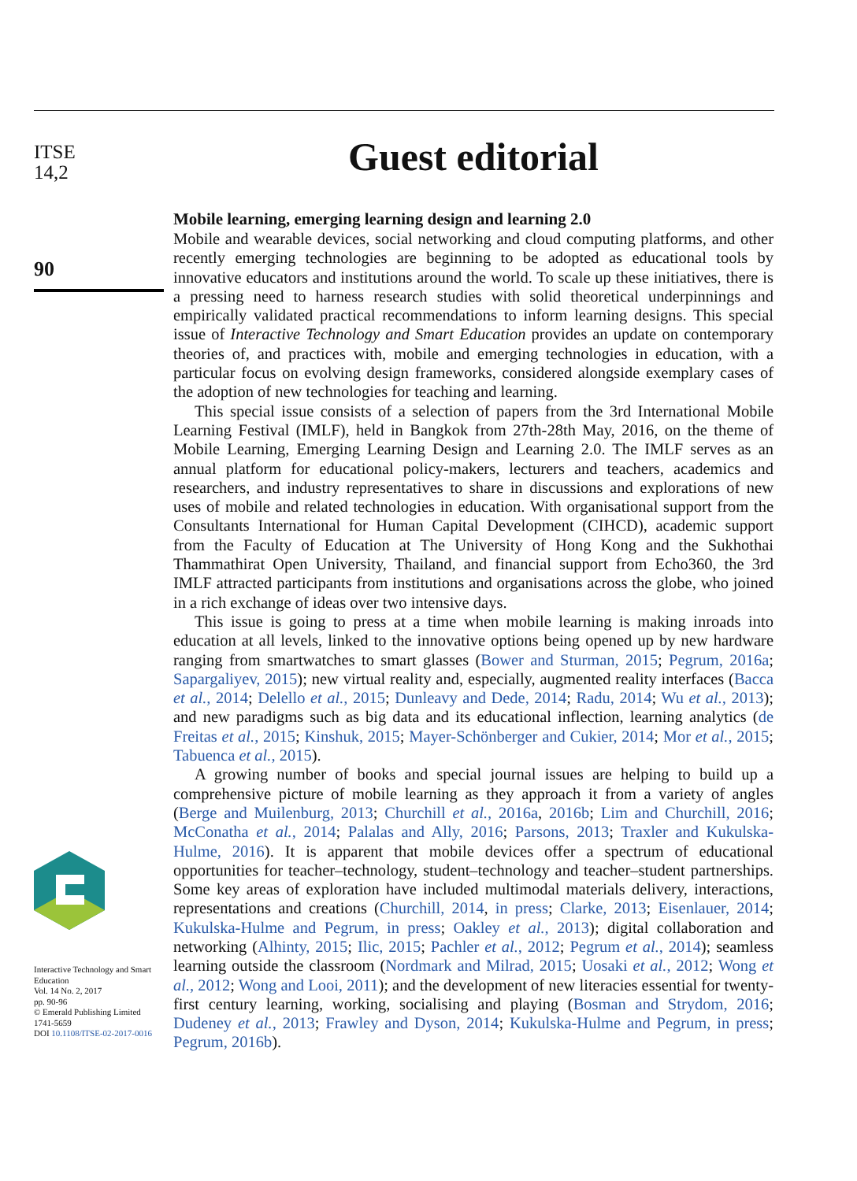ITSE
14,2
90
Interactive Technology and Smart Education
Vol. 14 No. 2, 2017
pp. 90-96
© Emerald Publishing Limited
1741-5659
DOI 10.1108/ITSE-02-2017-0016
Guest editorial
Mobile learning, emerging learning design and learning 2.0
Mobile and wearable devices, social networking and cloud computing platforms, and other recently emerging technologies are beginning to be adopted as educational tools by innovative educators and institutions around the world. To scale up these initiatives, there is a pressing need to harness research studies with solid theoretical underpinnings and empirically validated practical recommendations to inform learning designs. This special issue of Interactive Technology and Smart Education provides an update on contemporary theories of, and practices with, mobile and emerging technologies in education, with a particular focus on evolving design frameworks, considered alongside exemplary cases of the adoption of new technologies for teaching and learning.
This special issue consists of a selection of papers from the 3rd International Mobile Learning Festival (IMLF), held in Bangkok from 27th-28th May, 2016, on the theme of Mobile Learning, Emerging Learning Design and Learning 2.0. The IMLF serves as an annual platform for educational policy-makers, lecturers and teachers, academics and researchers, and industry representatives to share in discussions and explorations of new uses of mobile and related technologies in education. With organisational support from the Consultants International for Human Capital Development (CIHCD), academic support from the Faculty of Education at The University of Hong Kong and the Sukhothai Thammathirat Open University, Thailand, and financial support from Echo360, the 3rd IMLF attracted participants from institutions and organisations across the globe, who joined in a rich exchange of ideas over two intensive days.
This issue is going to press at a time when mobile learning is making inroads into education at all levels, linked to the innovative options being opened up by new hardware ranging from smartwatches to smart glasses (Bower and Sturman, 2015; Pegrum, 2016a; Sapargaliyev, 2015); new virtual reality and, especially, augmented reality interfaces (Bacca et al., 2014; Delello et al., 2015; Dunleavy and Dede, 2014; Radu, 2014; Wu et al., 2013); and new paradigms such as big data and its educational inflection, learning analytics (de Freitas et al., 2015; Kinshuk, 2015; Mayer-Schönberger and Cukier, 2014; Mor et al., 2015; Tabuenca et al., 2015).
A growing number of books and special journal issues are helping to build up a comprehensive picture of mobile learning as they approach it from a variety of angles (Berge and Muilenburg, 2013; Churchill et al., 2016a, 2016b; Lim and Churchill, 2016; McConatha et al., 2014; Palalas and Ally, 2016; Parsons, 2013; Traxler and Kukulska-Hulme, 2016). It is apparent that mobile devices offer a spectrum of educational opportunities for teacher–technology, student–technology and teacher–student partnerships. Some key areas of exploration have included multimodal materials delivery, interactions, representations and creations (Churchill, 2014, in press; Clarke, 2013; Eisenlauer, 2014; Kukulska-Hulme and Pegrum, in press; Oakley et al., 2013); digital collaboration and networking (Alhinty, 2015; Ilic, 2015; Pachler et al., 2012; Pegrum et al., 2014); seamless learning outside the classroom (Nordmark and Milrad, 2015; Uosaki et al., 2012; Wong et al., 2012; Wong and Looi, 2011); and the development of new literacies essential for twenty-first century learning, working, socialising and playing (Bosman and Strydom, 2016; Dudeney et al., 2013; Frawley and Dyson, 2014; Kukulska-Hulme and Pegrum, in press; Pegrum, 2016b).